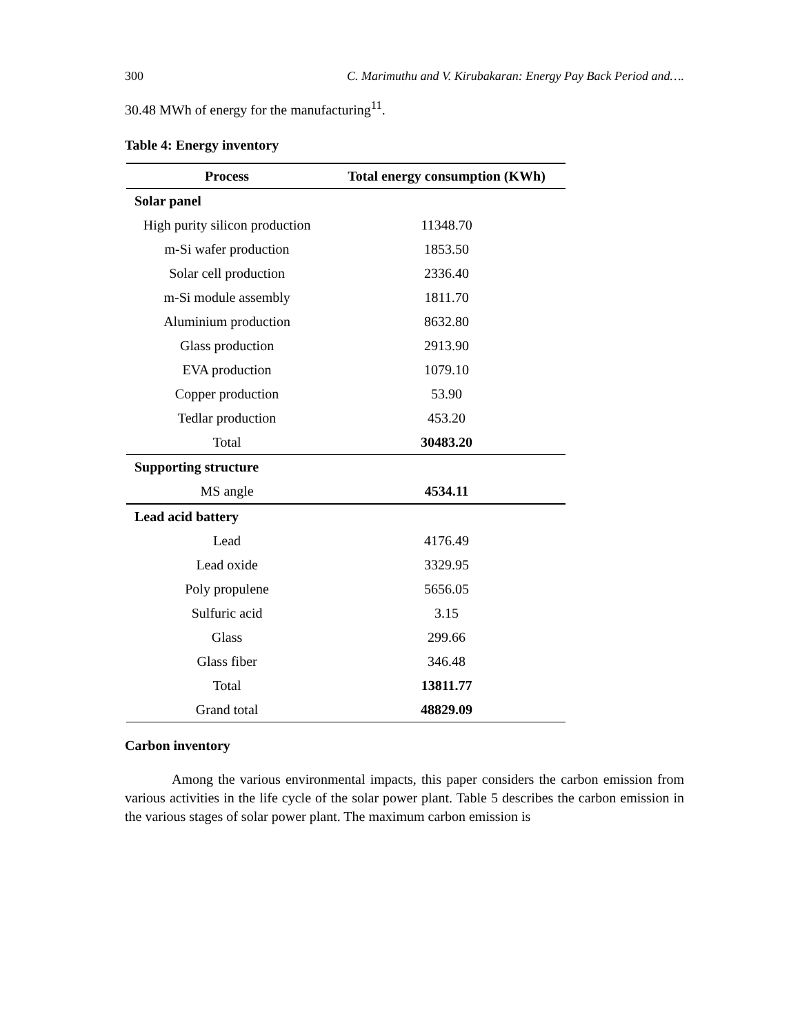300 C. Marimuthu and V. Kirubakaran: Energy Pay Back Period and….
30.48 MWh of energy for the manufacturing<sup>11</sup>.
Table 4: Energy inventory
| Process | Total energy consumption (KWh) |
| --- | --- |
| Solar panel | |
| High purity silicon production | 11348.70 |
| m-Si wafer production | 1853.50 |
| Solar cell production | 2336.40 |
| m-Si module assembly | 1811.70 |
| Aluminium production | 8632.80 |
| Glass production | 2913.90 |
| EVA production | 1079.10 |
| Copper production | 53.90 |
| Tedlar production | 453.20 |
| Total | 30483.20 |
| Supporting structure | |
| MS angle | 4534.11 |
| Lead acid battery | |
| Lead | 4176.49 |
| Lead oxide | 3329.95 |
| Poly propulene | 5656.05 |
| Sulfuric acid | 3.15 |
| Glass | 299.66 |
| Glass fiber | 346.48 |
| Total | 13811.77 |
| Grand total | 48829.09 |
Carbon inventory
Among the various environmental impacts, this paper considers the carbon emission from various activities in the life cycle of the solar power plant. Table 5 describes the carbon emission in the various stages of solar power plant. The maximum carbon emission is